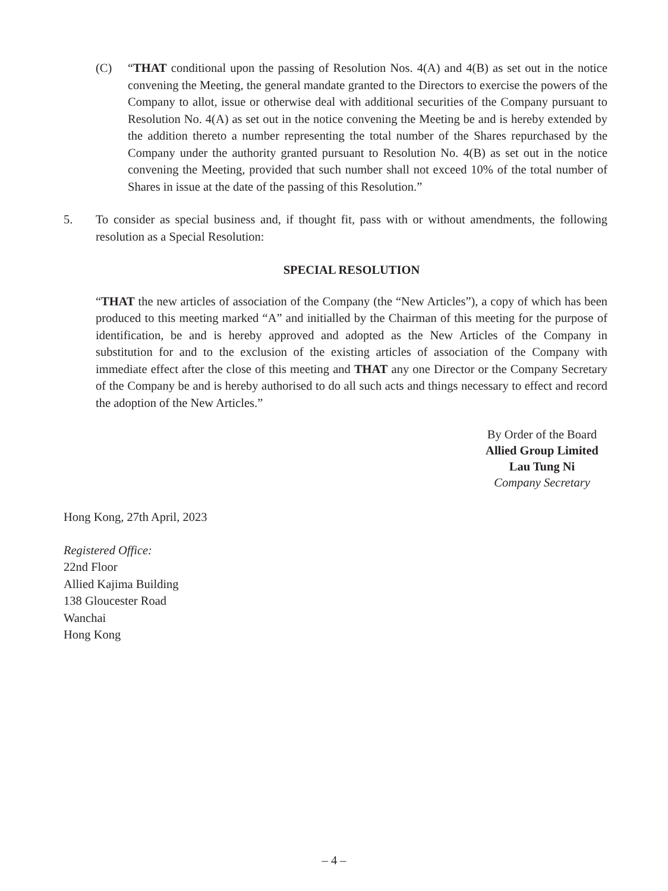(C) “THAT conditional upon the passing of Resolution Nos. 4(A) and 4(B) as set out in the notice convening the Meeting, the general mandate granted to the Directors to exercise the powers of the Company to allot, issue or otherwise deal with additional securities of the Company pursuant to Resolution No. 4(A) as set out in the notice convening the Meeting be and is hereby extended by the addition thereto a number representing the total number of the Shares repurchased by the Company under the authority granted pursuant to Resolution No. 4(B) as set out in the notice convening the Meeting, provided that such number shall not exceed 10% of the total number of Shares in issue at the date of the passing of this Resolution.”
5. To consider as special business and, if thought fit, pass with or without amendments, the following resolution as a Special Resolution:
SPECIAL RESOLUTION
“THAT the new articles of association of the Company (the “New Articles”), a copy of which has been produced to this meeting marked “A” and initialled by the Chairman of this meeting for the purpose of identification, be and is hereby approved and adopted as the New Articles of the Company in substitution for and to the exclusion of the existing articles of association of the Company with immediate effect after the close of this meeting and THAT any one Director or the Company Secretary of the Company be and is hereby authorised to do all such acts and things necessary to effect and record the adoption of the New Articles.”
By Order of the Board
Allied Group Limited
Lau Tung Ni
Company Secretary
Hong Kong, 27th April, 2023
Registered Office:
22nd Floor
Allied Kajima Building
138 Gloucester Road
Wanchai
Hong Kong
– 4 –